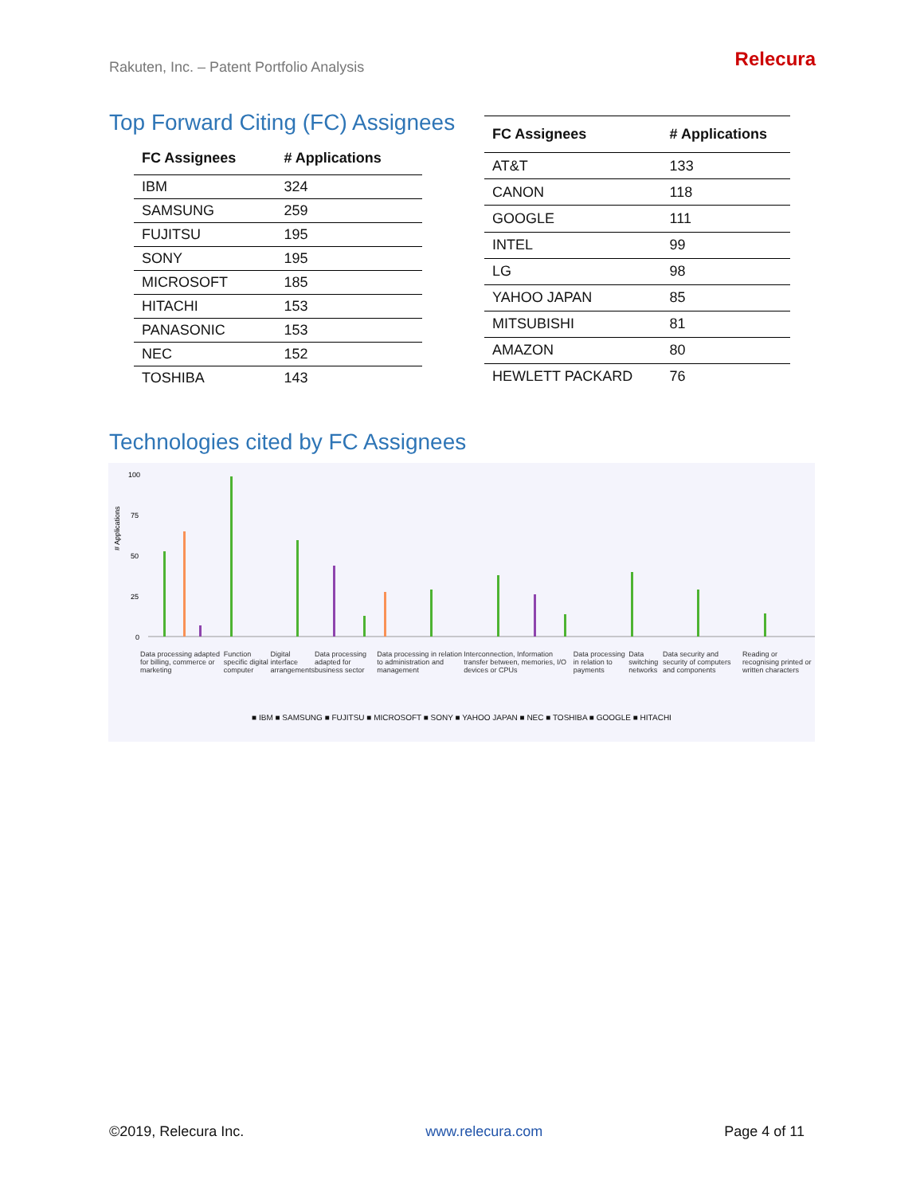Rakuten, Inc. – Patent Portfolio Analysis
Relecura
Top Forward Citing (FC) Assignees
| FC Assignees | # Applications |
| --- | --- |
| IBM | 324 |
| SAMSUNG | 259 |
| FUJITSU | 195 |
| SONY | 195 |
| MICROSOFT | 185 |
| HITACHI | 153 |
| PANASONIC | 153 |
| NEC | 152 |
| TOSHIBA | 143 |
| FC Assignees | # Applications |
| --- | --- |
| AT&T | 133 |
| CANON | 118 |
| GOOGLE | 111 |
| INTEL | 99 |
| LG | 98 |
| YAHOO JAPAN | 85 |
| MITSUBISHI | 81 |
| AMAZON | 80 |
| HEWLETT PACKARD | 76 |
Technologies cited by FC Assignees
# Applications
100
75
50
25
0
■ IBM ■ SAMSUNG ■ FUJITSU ■ MICROSOFT ■ SONY ■ YAHOO JAPAN ■ NEC ■ TOSHIBA ■ GOOGLE ■ HITACHI
Data processing adapted for billing, commerce or marketing Function specific digital computer Digital interface arrangements Data processing adapted for business sector Data processing in relation to administration and management Interconnection, Information transfer between, memories, I/O devices or CPUs Data processing in relation to payments Data switching networks Data security and security of computers and components Reading or recognising printed or written characters
©2019, Relecura Inc. www.relecura.com Page 4 of 11